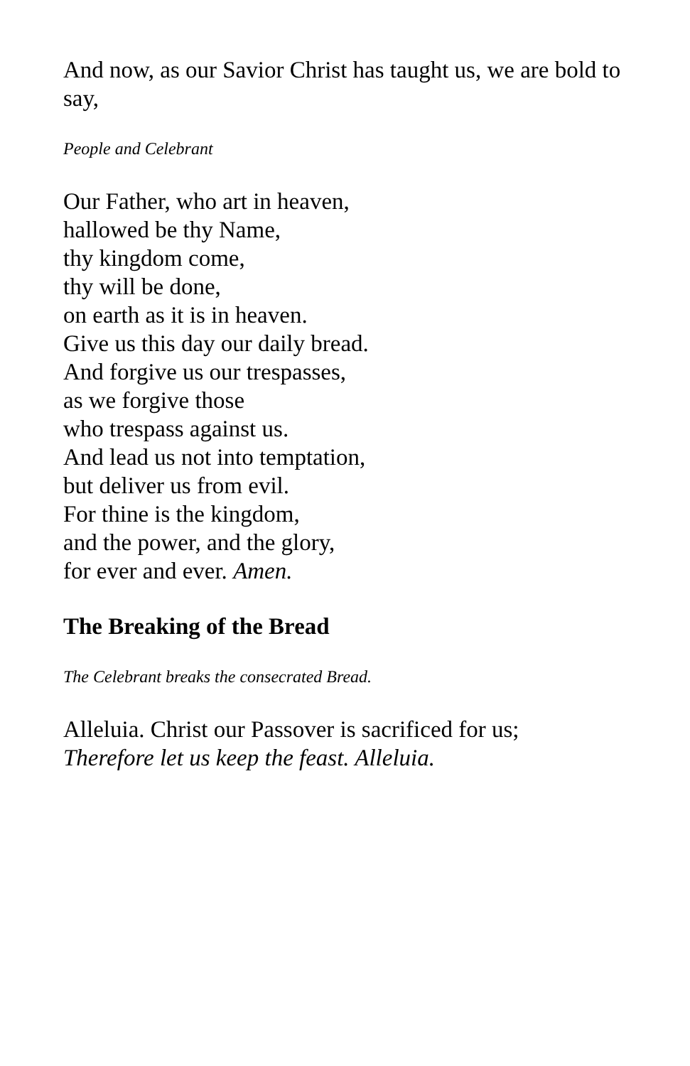And now, as our Savior Christ has taught us, we are bold to say,
People and Celebrant
Our Father, who art in heaven,
hallowed be thy Name,
thy kingdom come,
thy will be done,
on earth as it is in heaven.
Give us this day our daily bread.
And forgive us our trespasses,
as we forgive those
who trespass against us.
And lead us not into temptation,
but deliver us from evil.
For thine is the kingdom,
and the power, and the glory,
for ever and ever. Amen.
The Breaking of the Bread
The Celebrant breaks the consecrated Bread.
Alleluia. Christ our Passover is sacrificed for us;
Therefore let us keep the feast. Alleluia.